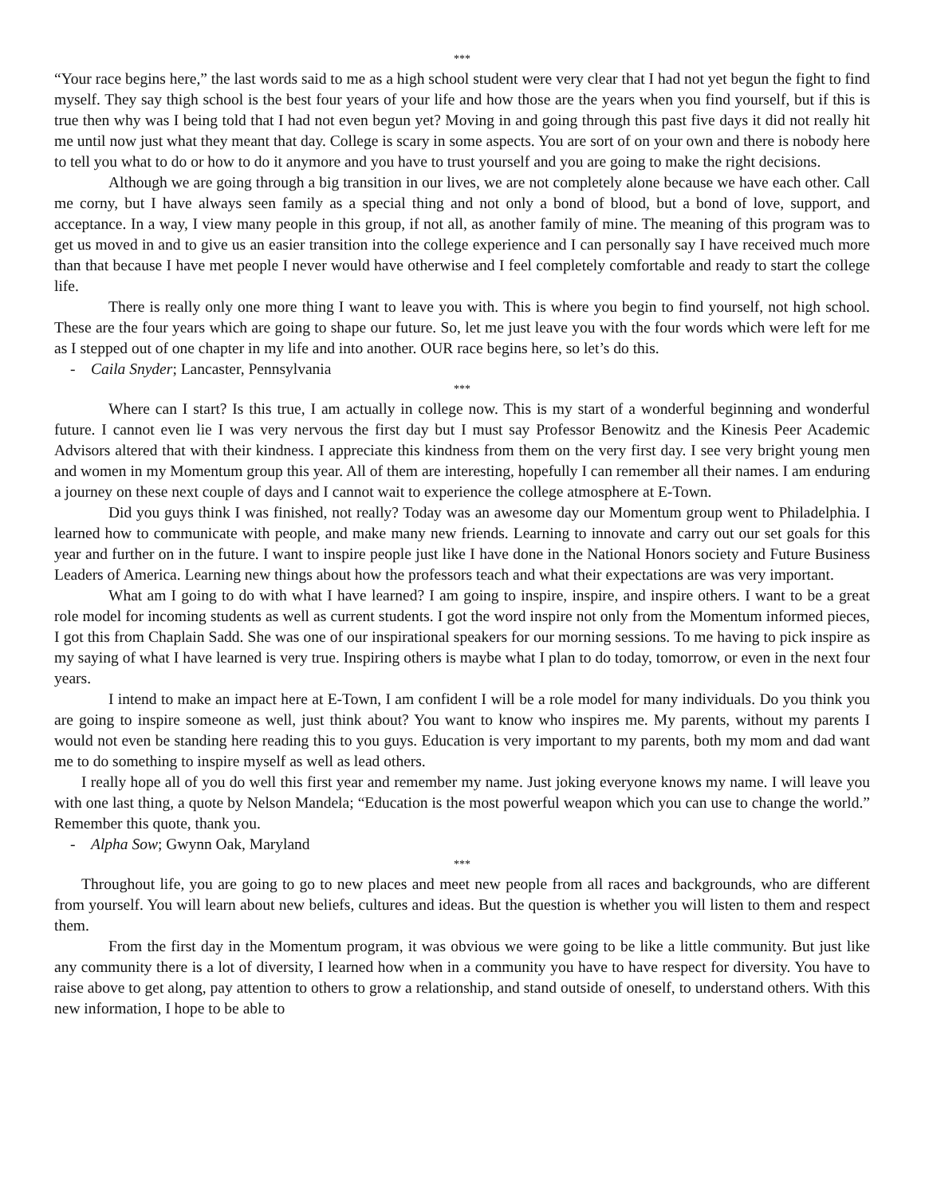***
“Your race begins here,” the last words said to me as a high school student were very clear that I had not yet begun the fight to find myself. They say thigh school is the best four years of your life and how those are the years when you find yourself, but if this is true then why was I being told that I had not even begun yet? Moving in and going through this past five days it did not really hit me until now just what they meant that day. College is scary in some aspects. You are sort of on your own and there is nobody here to tell you what to do or how to do it anymore and you have to trust yourself and you are going to make the right decisions.
Although we are going through a big transition in our lives, we are not completely alone because we have each other. Call me corny, but I have always seen family as a special thing and not only a bond of blood, but a bond of love, support, and acceptance. In a way, I view many people in this group, if not all, as another family of mine. The meaning of this program was to get us moved in and to give us an easier transition into the college experience and I can personally say I have received much more than that because I have met people I never would have otherwise and I feel completely comfortable and ready to start the college life.
There is really only one more thing I want to leave you with. This is where you begin to find yourself, not high school. These are the four years which are going to shape our future. So, let me just leave you with the four words which were left for me as I stepped out of one chapter in my life and into another. OUR race begins here, so let’s do this.
- Caila Snyder; Lancaster, Pennsylvania
***
Where can I start? Is this true, I am actually in college now. This is my start of a wonderful beginning and wonderful future. I cannot even lie I was very nervous the first day but I must say Professor Benowitz and the Kinesis Peer Academic Advisors altered that with their kindness. I appreciate this kindness from them on the very first day. I see very bright young men and women in my Momentum group this year. All of them are interesting, hopefully I can remember all their names. I am enduring a journey on these next couple of days and I cannot wait to experience the college atmosphere at E-Town.
Did you guys think I was finished, not really? Today was an awesome day our Momentum group went to Philadelphia. I learned how to communicate with people, and make many new friends. Learning to innovate and carry out our set goals for this year and further on in the future. I want to inspire people just like I have done in the National Honors society and Future Business Leaders of America. Learning new things about how the professors teach and what their expectations are was very important.
What am I going to do with what I have learned? I am going to inspire, inspire, and inspire others. I want to be a great role model for incoming students as well as current students. I got the word inspire not only from the Momentum informed pieces, I got this from Chaplain Sadd. She was one of our inspirational speakers for our morning sessions. To me having to pick inspire as my saying of what I have learned is very true. Inspiring others is maybe what I plan to do today, tomorrow, or even in the next four years.
I intend to make an impact here at E-Town, I am confident I will be a role model for many individuals. Do you think you are going to inspire someone as well, just think about? You want to know who inspires me. My parents, without my parents I would not even be standing here reading this to you guys. Education is very important to my parents, both my mom and dad want me to do something to inspire myself as well as lead others.
I really hope all of you do well this first year and remember my name. Just joking everyone knows my name. I will leave you with one last thing, a quote by Nelson Mandela; “Education is the most powerful weapon which you can use to change the world.” Remember this quote, thank you.
- Alpha Sow; Gwynn Oak, Maryland
***
Throughout life, you are going to go to new places and meet new people from all races and backgrounds, who are different from yourself. You will learn about new beliefs, cultures and ideas. But the question is whether you will listen to them and respect them.
From the first day in the Momentum program, it was obvious we were going to be like a little community. But just like any community there is a lot of diversity, I learned how when in a community you have to have respect for diversity. You have to raise above to get along, pay attention to others to grow a relationship, and stand outside of oneself, to understand others. With this new information, I hope to be able to